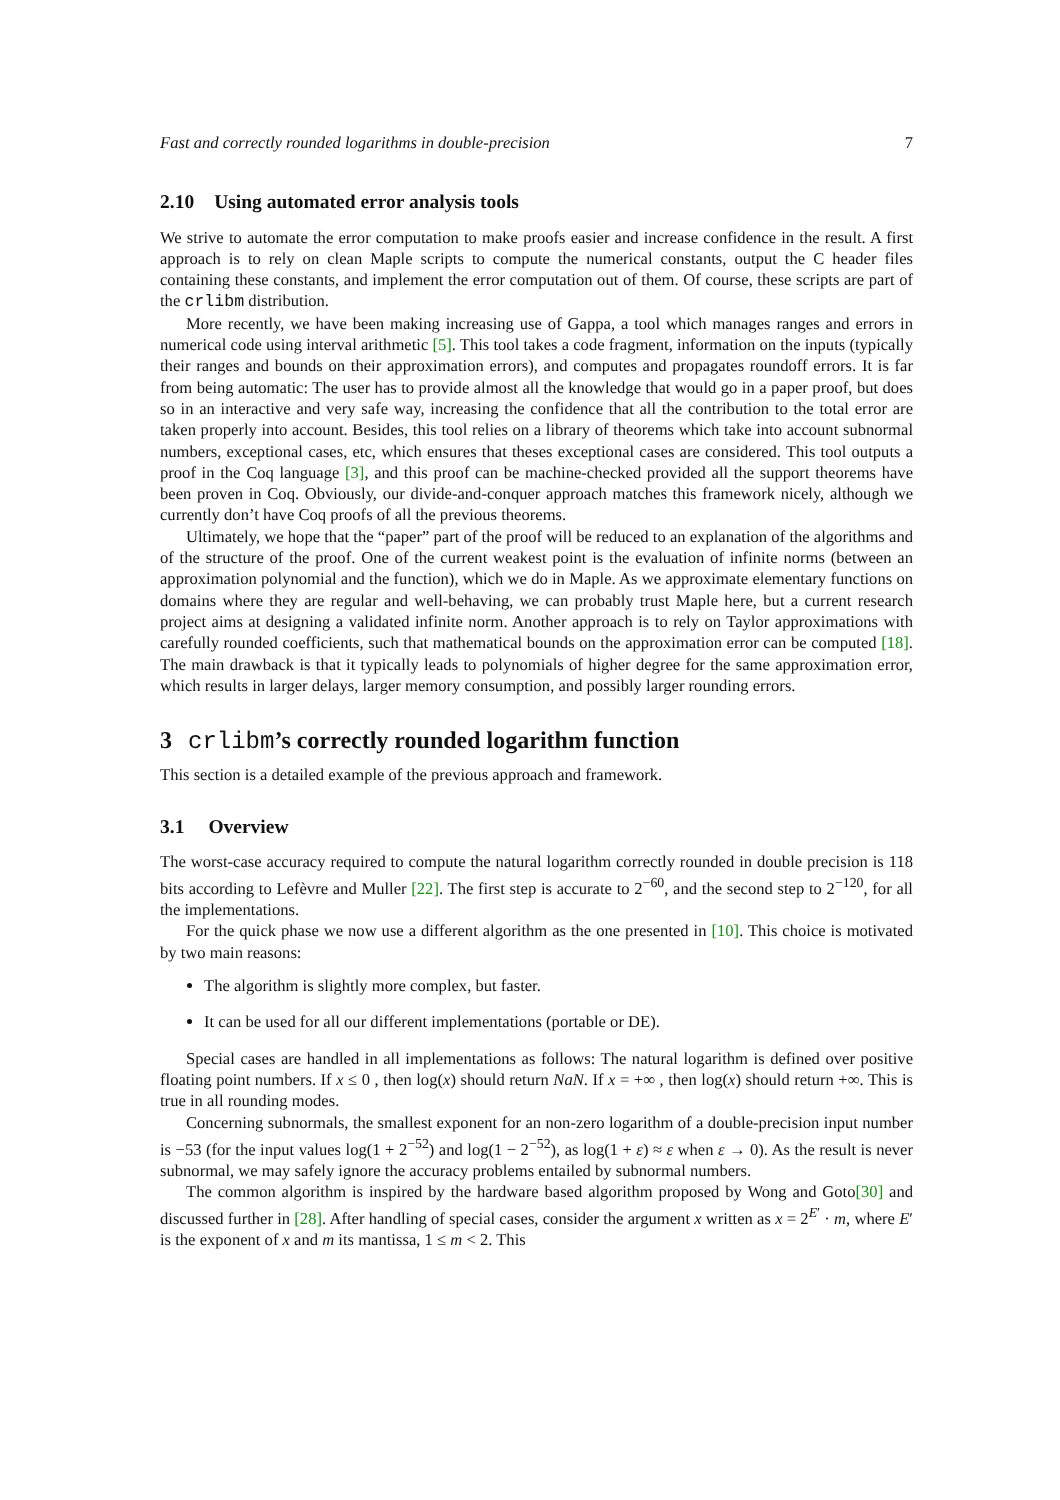Fast and correctly rounded logarithms in double-precision 7
2.10 Using automated error analysis tools
We strive to automate the error computation to make proofs easier and increase confidence in the result. A first approach is to rely on clean Maple scripts to compute the numerical constants, output the C header files containing these constants, and implement the error computation out of them. Of course, these scripts are part of the crlibm distribution.
More recently, we have been making increasing use of Gappa, a tool which manages ranges and errors in numerical code using interval arithmetic [5]. This tool takes a code fragment, information on the inputs (typically their ranges and bounds on their approximation errors), and computes and propagates roundoff errors. It is far from being automatic: The user has to provide almost all the knowledge that would go in a paper proof, but does so in an interactive and very safe way, increasing the confidence that all the contribution to the total error are taken properly into account. Besides, this tool relies on a library of theorems which take into account subnormal numbers, exceptional cases, etc, which ensures that theses exceptional cases are considered. This tool outputs a proof in the Coq language [3], and this proof can be machine-checked provided all the support theorems have been proven in Coq. Obviously, our divide-and-conquer approach matches this framework nicely, although we currently don’t have Coq proofs of all the previous theorems.
Ultimately, we hope that the “paper” part of the proof will be reduced to an explanation of the algorithms and of the structure of the proof. One of the current weakest point is the evaluation of infinite norms (between an approximation polynomial and the function), which we do in Maple. As we approximate elementary functions on domains where they are regular and well-behaving, we can probably trust Maple here, but a current research project aims at designing a validated infinite norm. Another approach is to rely on Taylor approximations with carefully rounded coefficients, such that mathematical bounds on the approximation error can be computed [18]. The main drawback is that it typically leads to polynomials of higher degree for the same approximation error, which results in larger delays, larger memory consumption, and possibly larger rounding errors.
3 crlibm’s correctly rounded logarithm function
This section is a detailed example of the previous approach and framework.
3.1 Overview
The worst-case accuracy required to compute the natural logarithm correctly rounded in double precision is 118 bits according to Lefèvre and Muller [22]. The first step is accurate to 2<sup>−60</sup>, and the second step to 2<sup>−120</sup>, for all the implementations.
For the quick phase we now use a different algorithm as the one presented in [10]. This choice is motivated by two main reasons:
The algorithm is slightly more complex, but faster.
It can be used for all our different implementations (portable or DE).
Special cases are handled in all implementations as follows: The natural logarithm is defined over positive floating point numbers. If x ≤ 0 , then log(x) should return NaN. If x = +∞ , then log(x) should return +∞. This is true in all rounding modes.
Concerning subnormals, the smallest exponent for an non-zero logarithm of a double-precision input number is −53 (for the input values log(1 + 2<sup>−52</sup>) and log(1 − 2<sup>−52</sup>), as log(1 + ε) ≈ ε when ε → 0). As the result is never subnormal, we may safely ignore the accuracy problems entailed by subnormal numbers.
The common algorithm is inspired by the hardware based algorithm proposed by Wong and Goto[30] and discussed further in [28]. After handling of special cases, consider the argument x written as x = 2<sup>E′</sup> · m, where E′ is the exponent of x and m its mantissa, 1 ≤ m < 2. This